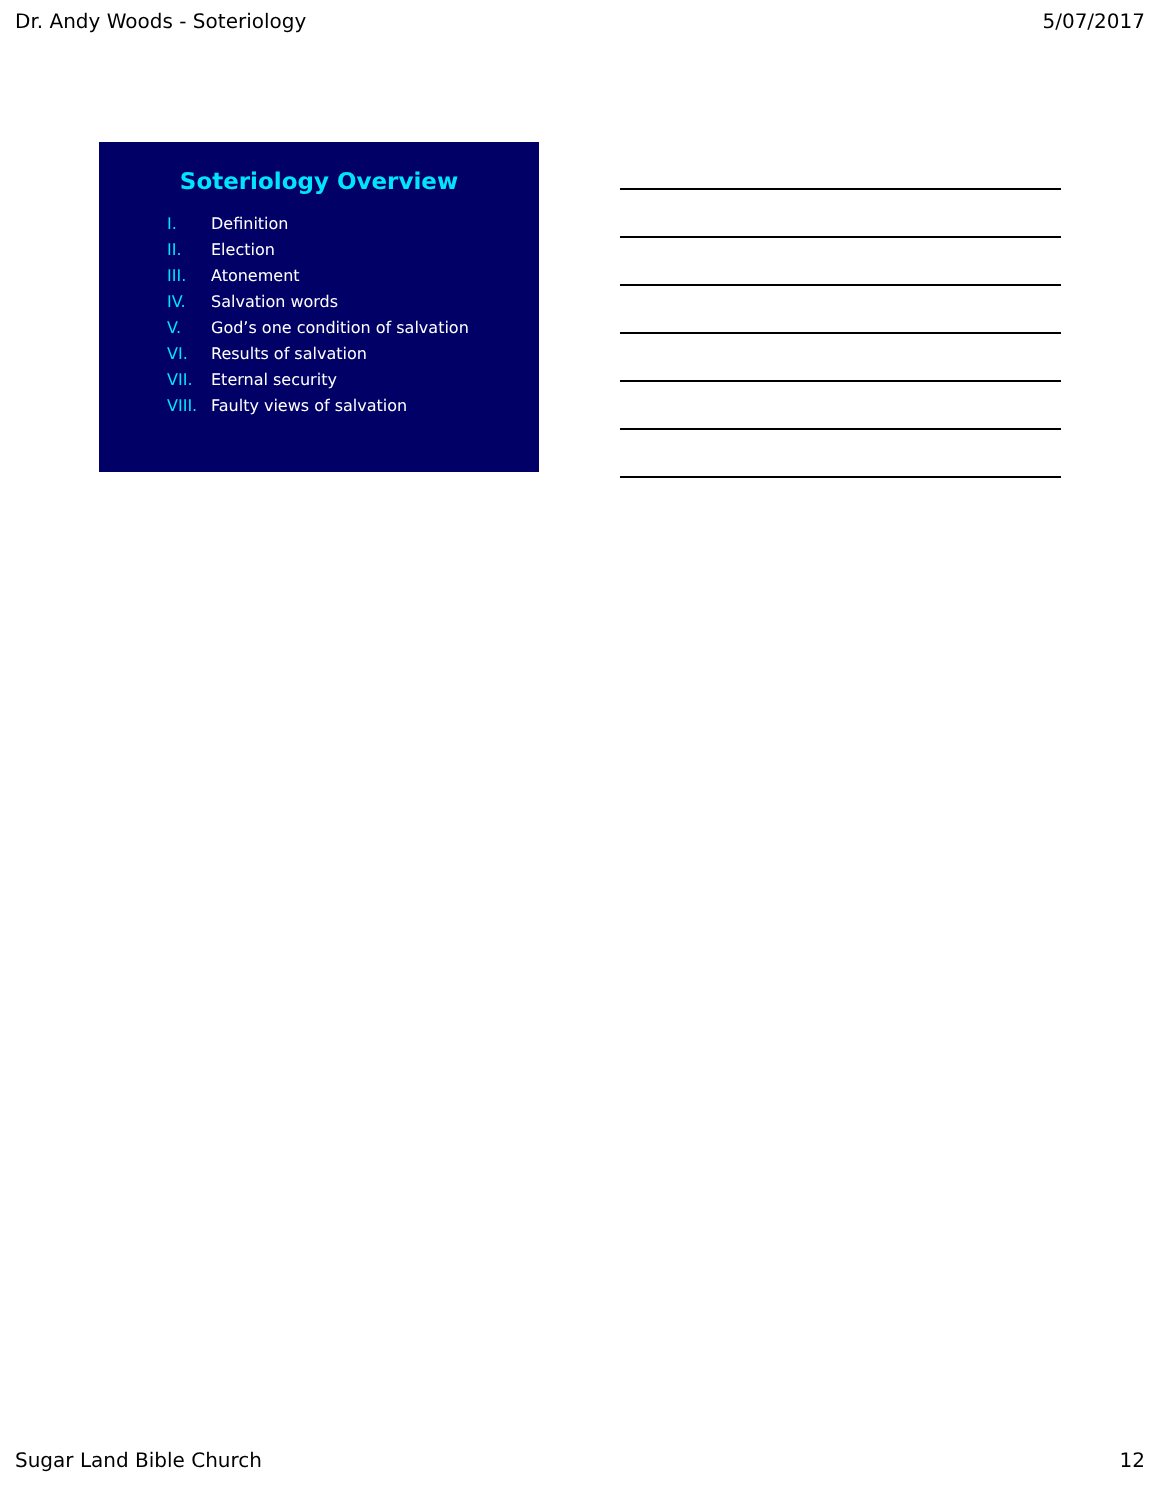Dr. Andy Woods - Soteriology 5/07/2017
Soteriology Overview
I. Definition
II. Election
III. Atonement
IV. Salvation words
V. God’s one condition of salvation
VI. Results of salvation
VII. Eternal security
VIII. Faulty views of salvation
Sugar Land Bible Church 12